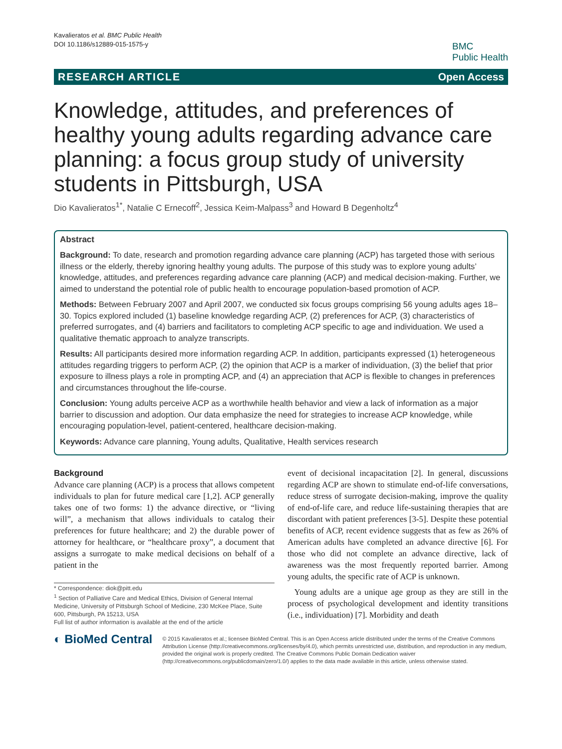Kavalieratos et al. BMC Public Health
DOI 10.1186/s12889-015-1575-y
BMC
Public Health
RESEARCH ARTICLE Open Access
Knowledge, attitudes, and preferences of healthy young adults regarding advance care planning: a focus group study of university students in Pittsburgh, USA
Dio Kavalieratos<sup>1*</sup>, Natalie C Ernecoff<sup>2</sup>, Jessica Keim-Malpass<sup>3</sup> and Howard B Degenholtz<sup>4</sup>
Abstract
Background: To date, research and promotion regarding advance care planning (ACP) has targeted those with serious illness or the elderly, thereby ignoring healthy young adults. The purpose of this study was to explore young adults’ knowledge, attitudes, and preferences regarding advance care planning (ACP) and medical decision-making. Further, we aimed to understand the potential role of public health to encourage population-based promotion of ACP.
Methods: Between February 2007 and April 2007, we conducted six focus groups comprising 56 young adults ages 18–30. Topics explored included (1) baseline knowledge regarding ACP, (2) preferences for ACP, (3) characteristics of preferred surrogates, and (4) barriers and facilitators to completing ACP specific to age and individuation. We used a qualitative thematic approach to analyze transcripts.
Results: All participants desired more information regarding ACP. In addition, participants expressed (1) heterogeneous attitudes regarding triggers to perform ACP, (2) the opinion that ACP is a marker of individuation, (3) the belief that prior exposure to illness plays a role in prompting ACP, and (4) an appreciation that ACP is flexible to changes in preferences and circumstances throughout the life-course.
Conclusion: Young adults perceive ACP as a worthwhile health behavior and view a lack of information as a major barrier to discussion and adoption. Our data emphasize the need for strategies to increase ACP knowledge, while encouraging population-level, patient-centered, healthcare decision-making.
Keywords: Advance care planning, Young adults, Qualitative, Health services research
Background
Advance care planning (ACP) is a process that allows competent individuals to plan for future medical care [1,2]. ACP generally takes one of two forms: 1) the advance directive, or “living will”, a mechanism that allows individuals to catalog their preferences for future healthcare; and 2) the durable power of attorney for healthcare, or “healthcare proxy”, a document that assigns a surrogate to make medical decisions on behalf of a patient in the
* Correspondence: diok@pitt.edu
<sup>1</sup> Section of Palliative Care and Medical Ethics, Division of General Internal Medicine, University of Pittsburgh School of Medicine, 230 McKee Place, Suite 600, Pittsburgh, PA 15213, USA
Full list of author information is available at the end of the article
event of decisional incapacitation [2]. In general, discussions regarding ACP are shown to stimulate end-of-life conversations, reduce stress of surrogate decision-making, improve the quality of end-of-life care, and reduce life-sustaining therapies that are discordant with patient preferences [3-5]. Despite these potential benefits of ACP, recent evidence suggests that as few as 26% of American adults have completed an advance directive [6]. For those who did not complete an advance directive, lack of awareness was the most frequently reported barrier. Among young adults, the specific rate of ACP is unknown.
Young adults are a unique age group as they are still in the process of psychological development and identity transitions (i.e., individuation) [7]. Morbidity and death
◐ BioMed Central
© 2015 Kavalieratos et al.; licensee BioMed Central. This is an Open Access article distributed under the terms of the Creative Commons Attribution License (http://creativecommons.org/licenses/by/4.0), which permits unrestricted use, distribution, and reproduction in any medium, provided the original work is properly credited. The Creative Commons Public Domain Dedication waiver (http://creativecommons.org/publicdomain/zero/1.0/) applies to the data made available in this article, unless otherwise stated.